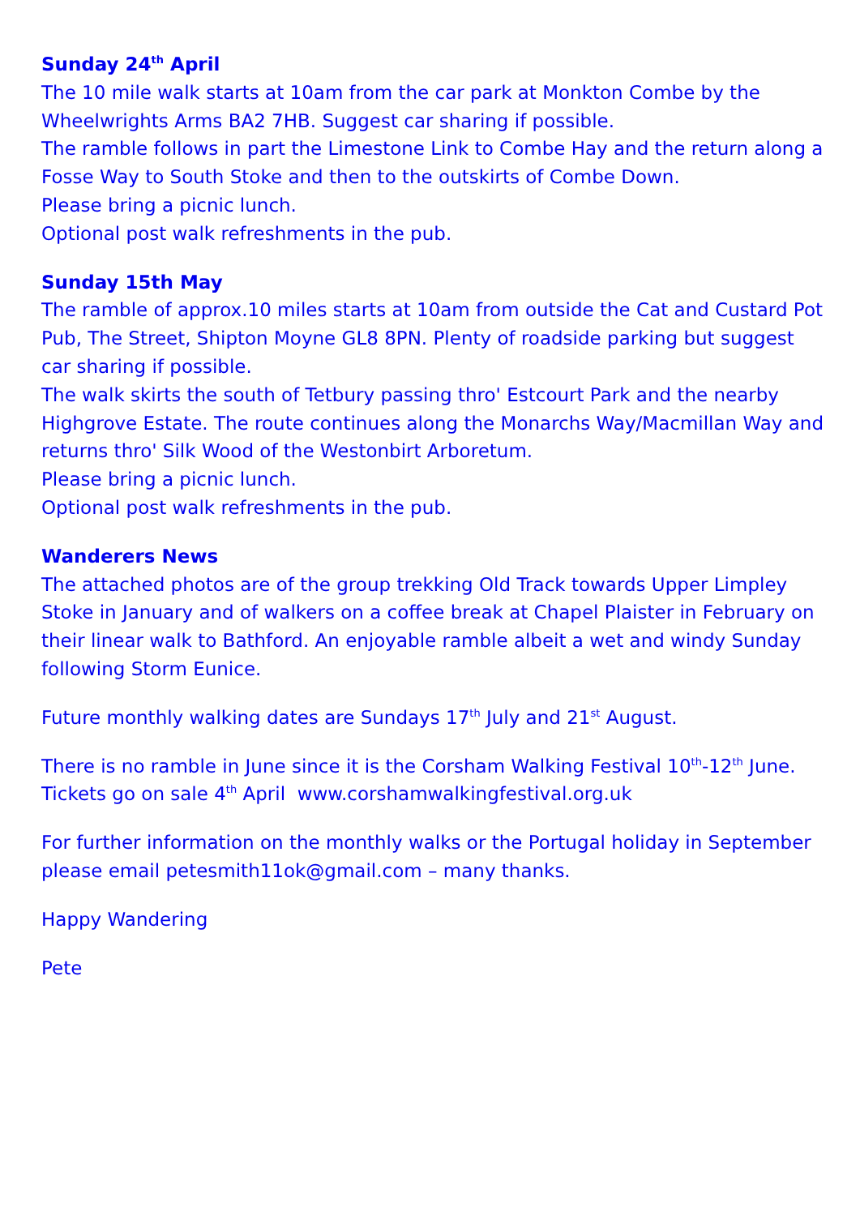Sunday 24<sup>th</sup> April
The 10 mile walk starts at 10am from the car park at Monkton Combe by the Wheelwrights Arms BA2 7HB. Suggest car sharing if possible.
The ramble follows in part the Limestone Link to Combe Hay and the return along a Fosse Way to South Stoke and then to the outskirts of Combe Down.
Please bring a picnic lunch.
Optional post walk refreshments in the pub.
Sunday 15th May
The ramble of approx.10 miles starts at 10am from outside the Cat and Custard Pot Pub, The Street, Shipton Moyne GL8 8PN. Plenty of roadside parking but suggest car sharing if possible.
The walk skirts the south of Tetbury passing thro' Estcourt Park and the nearby Highgrove Estate. The route continues along the Monarchs Way/Macmillan Way and returns thro' Silk Wood of the Westonbirt Arboretum.
Please bring a picnic lunch.
Optional post walk refreshments in the pub.
Wanderers News
The attached photos are of the group trekking Old Track towards Upper Limpley Stoke in January and of walkers on a coffee break at Chapel Plaister in February on their linear walk to Bathford. An enjoyable ramble albeit a wet and windy Sunday following Storm Eunice.
Future monthly walking dates are Sundays 17<sup>th</sup> July and 21<sup>st</sup> August.
There is no ramble in June since it is the Corsham Walking Festival 10<sup>th</sup>-12<sup>th</sup> June. Tickets go on sale 4<sup>th</sup> April www.corshamwalkingfestival.org.uk
For further information on the monthly walks or the Portugal holiday in September please email petesmith11ok@gmail.com – many thanks.
Happy Wandering
Pete